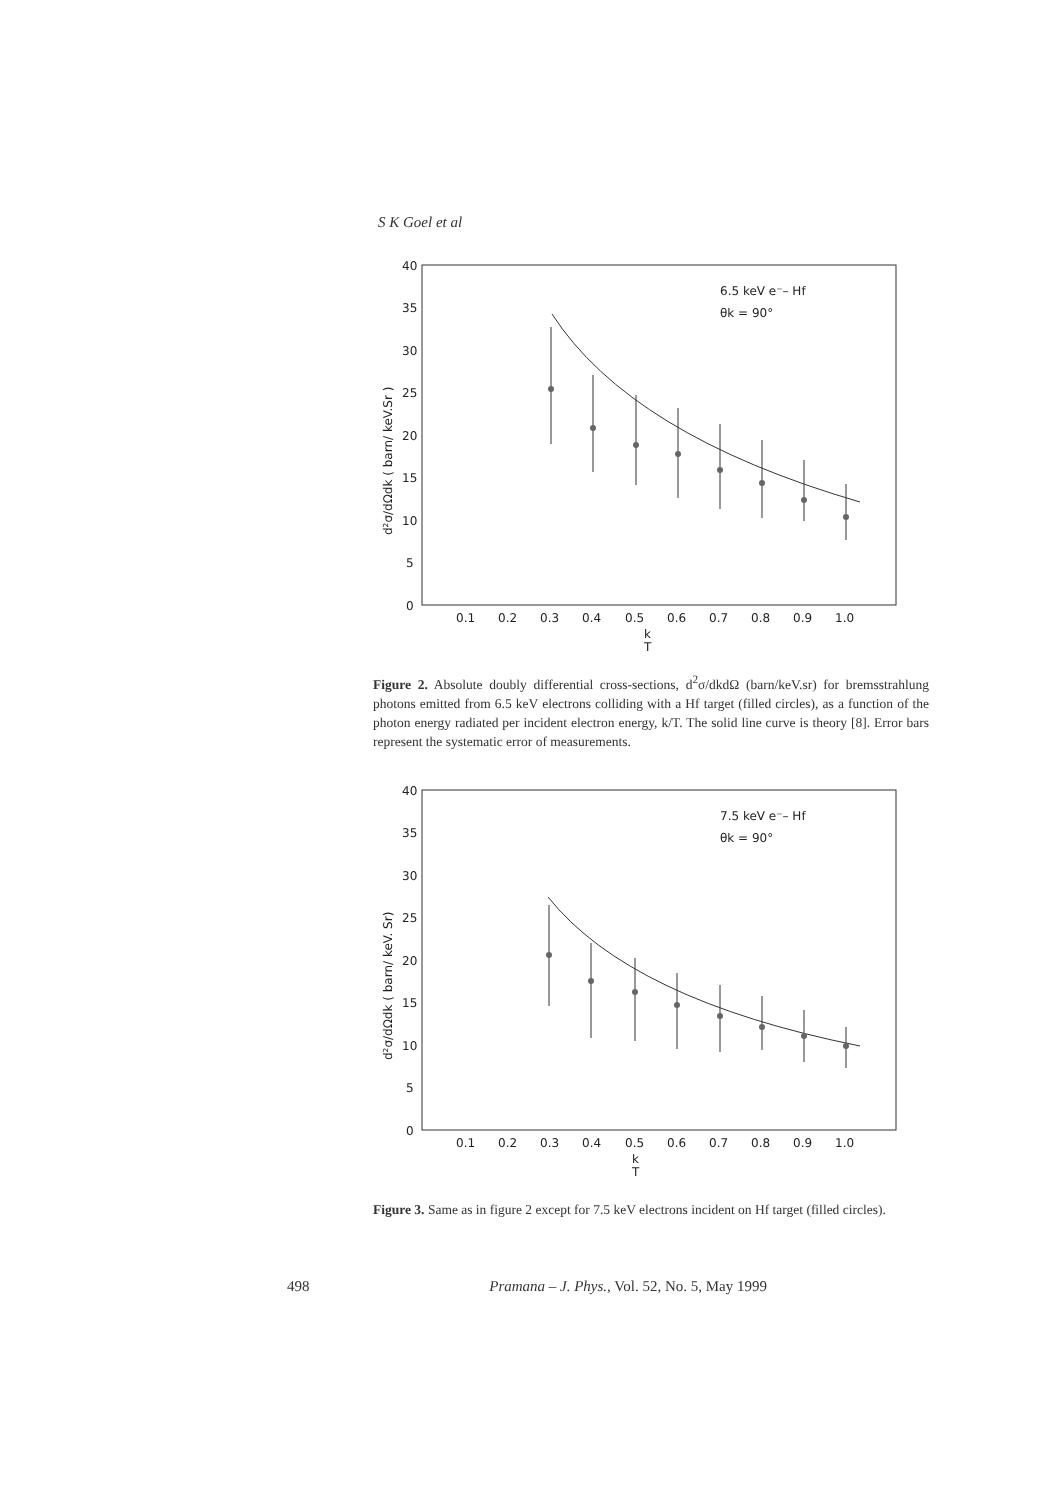S K Goel et al
40
35
30
25
20
15
10
5
0
0.1
0.2
0.3
0.4
0.5
0.6
0.7
0.8
0.9
1.0
k
T
6.5 keV e⁻– Hf
θk = 90°
d²σ/dΩdk ( barn/ keV.Sr )
Figure 2. Absolute doubly differential cross-sections, d<sup>2</sup>σ/dkdΩ (barn/keV.sr) for bremsstrahlung photons emitted from 6.5 keV electrons colliding with a Hf target (filled circles), as a function of the photon energy radiated per incident electron energy, k/T. The solid line curve is theory [8]. Error bars represent the systematic error of measurements.
40
35
30
25
20
15
10
5
0
0.1
0.2
0.3
0.4
0.5
0.6
0.7
0.8
0.9
1.0
k
T
7.5 keV e⁻– Hf
θk = 90°
d²σ/dΩdk ( barn/ keV. Sr)
Figure 3. Same as in figure 2 except for 7.5 keV electrons incident on Hf target (filled circles).
498 Pramana – J. Phys., Vol. 52, No. 5, May 1999